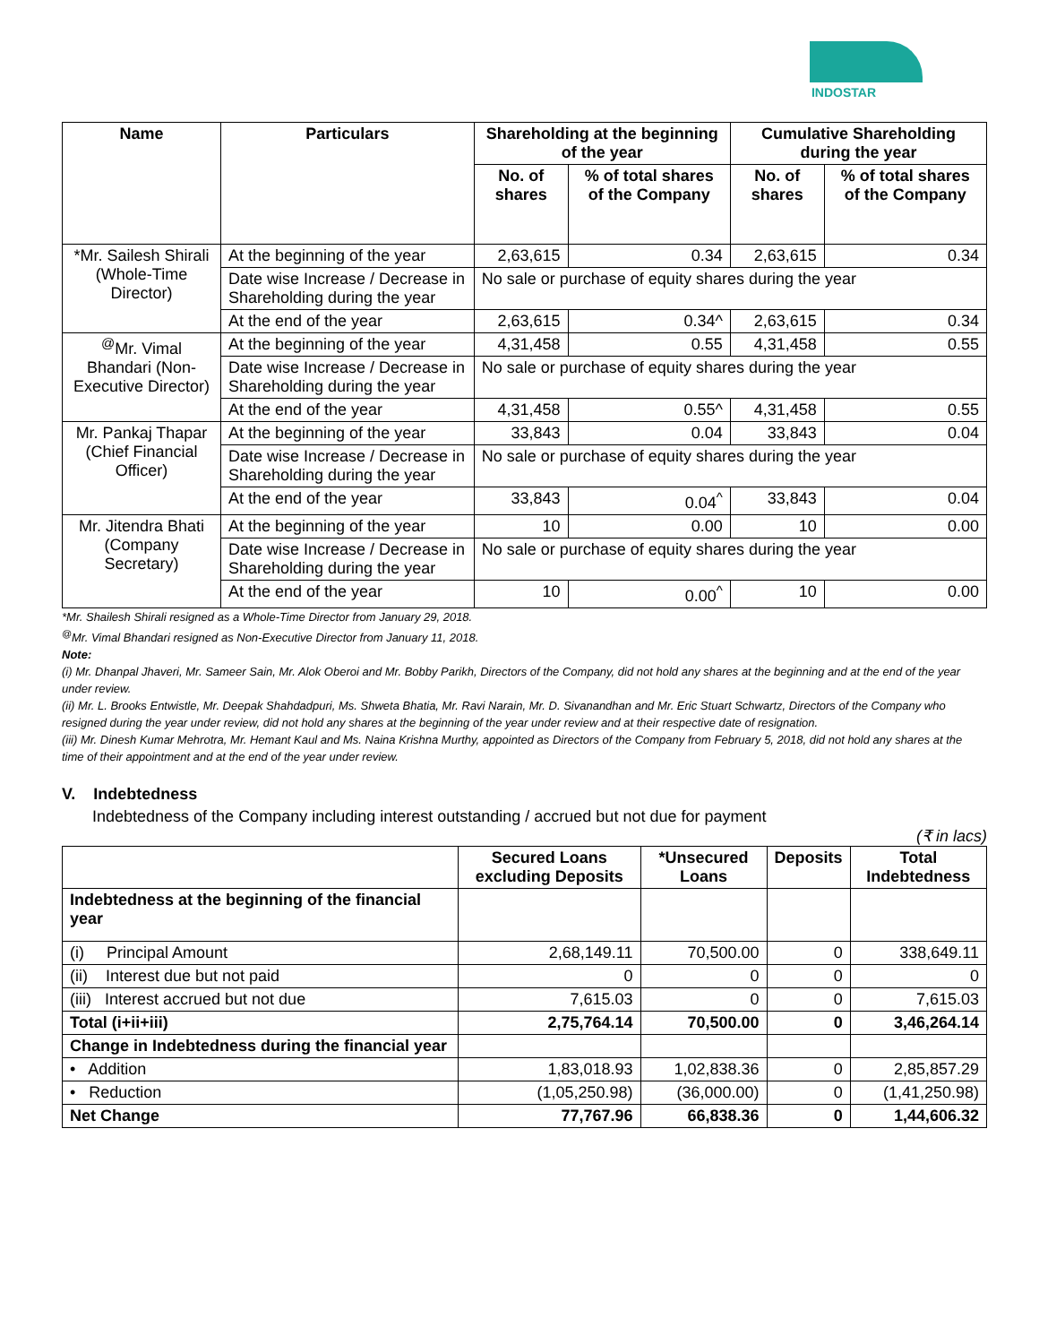INDOSTAR
| Name | Particulars | Shareholding at the beginning of the year | | Cumulative Shareholding during the year | |
| --- | --- | --- | --- | --- | --- |
| | | No. of shares | % of total shares of the Company | No. of shares | % of total shares of the Company |
| *Mr. Sailesh Shirali (Whole-Time Director) | At the beginning of the year | 2,63,615 | 0.34 | 2,63,615 | 0.34 |
| | Date wise Increase / Decrease in Shareholding during the year | No sale or purchase of equity shares during the year | | | |
| | At the end of the year | 2,63,615 | 0.34^ | 2,63,615 | 0.34 |
| <sup>@</sup>Mr. Vimal Bhandari (Non-Executive Director) | At the beginning of the year | 4,31,458 | 0.55 | 4,31,458 | 0.55 |
| | Date wise Increase / Decrease in Shareholding during the year | No sale or purchase of equity shares during the year | | | |
| | At the end of the year | 4,31,458 | 0.55^ | 4,31,458 | 0.55 |
| Mr. Pankaj Thapar (Chief Financial Officer) | At the beginning of the year | 33,843 | 0.04 | 33,843 | 0.04 |
| | Date wise Increase / Decrease in Shareholding during the year | No sale or purchase of equity shares during the year | | | |
| | At the end of the year | 33,843 | 0.04<sup>^</sup> | 33,843 | 0.04 |
| Mr. Jitendra Bhati (Company Secretary) | At the beginning of the year | 10 | 0.00 | 10 | 0.00 |
| | Date wise Increase / Decrease in Shareholding during the year | No sale or purchase of equity shares during the year | | | |
| | At the end of the year | 10 | 0.00<sup>^</sup> | 10 | 0.00 |
*Mr. Shailesh Shirali resigned as a Whole-Time Director from January 29, 2018.
<sup>@</sup>Mr. Vimal Bhandari resigned as Non-Executive Director from January 11, 2018.
Note:
(i) Mr. Dhanpal Jhaveri, Mr. Sameer Sain, Mr. Alok Oberoi and Mr. Bobby Parikh, Directors of the Company, did not hold any shares at the beginning and at the end of the year under review.
(ii) Mr. L. Brooks Entwistle, Mr. Deepak Shahdadpuri, Ms. Shweta Bhatia, Mr. Ravi Narain, Mr. D. Sivanandhan and Mr. Eric Stuart Schwartz, Directors of the Company who resigned during the year under review, did not hold any shares at the beginning of the year under review and at their respective date of resignation.
(iii) Mr. Dinesh Kumar Mehrotra, Mr. Hemant Kaul and Ms. Naina Krishna Murthy, appointed as Directors of the Company from February 5, 2018, did not hold any shares at the time of their appointment and at the end of the year under review.
V. Indebtedness
Indebtedness of the Company including interest outstanding / accrued but not due for payment
(₹ in lacs)
| | Secured Loans excluding Deposits | *Unsecured Loans | Deposits | Total Indebtedness |
| --- | --- | --- | --- | --- |
| Indebtedness at the beginning of the financial year | | | | |
| (i) Principal Amount | 2,68,149.11 | 70,500.00 | 0 | 338,649.11 |
| (ii) Interest due but not paid | 0 | 0 | 0 | 0 |
| (iii) Interest accrued but not due | 7,615.03 | 0 | 0 | 7,615.03 |
| Total (i+ii+iii) | 2,75,764.14 | 70,500.00 | 0 | 3,46,264.14 |
| Change in Indebtedness during the financial year | | | | |
| • Addition | 1,83,018.93 | 1,02,838.36 | 0 | 2,85,857.29 |
| • Reduction | (1,05,250.98) | (36,000.00) | 0 | (1,41,250.98) |
| Net Change | 77,767.96 | 66,838.36 | 0 | 1,44,606.32 |